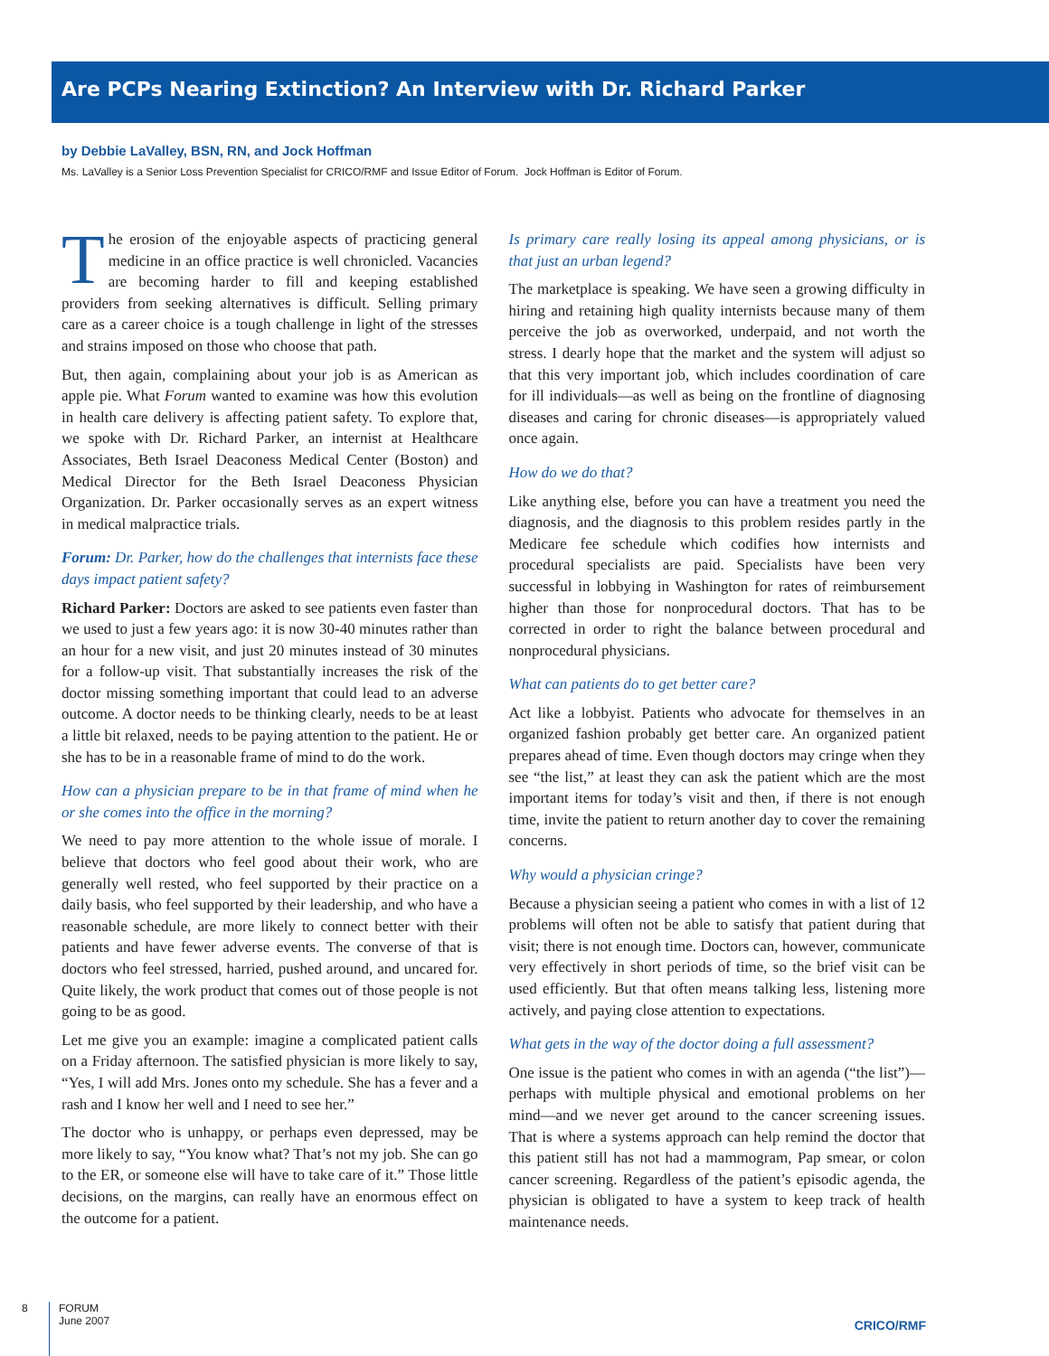Are PCPs Nearing Extinction? An Interview with Dr. Richard Parker
by Debbie LaValley, BSN, RN, and Jock Hoffman
Ms. LaValley is a Senior Loss Prevention Specialist for CRICO/RMF and Issue Editor of Forum. Jock Hoffman is Editor of Forum.
The erosion of the enjoyable aspects of practicing general medicine in an office practice is well chronicled. Vacancies are becoming harder to fill and keeping established providers from seeking alternatives is difficult. Selling primary care as a career choice is a tough challenge in light of the stresses and strains imposed on those who choose that path.
But, then again, complaining about your job is as American as apple pie. What Forum wanted to examine was how this evolution in health care delivery is affecting patient safety. To explore that, we spoke with Dr. Richard Parker, an internist at Healthcare Associates, Beth Israel Deaconess Medical Center (Boston) and Medical Director for the Beth Israel Deaconess Physician Organization. Dr. Parker occasionally serves as an expert witness in medical malpractice trials.
Forum: Dr. Parker, how do the challenges that internists face these days impact patient safety?
Richard Parker: Doctors are asked to see patients even faster than we used to just a few years ago: it is now 30-40 minutes rather than an hour for a new visit, and just 20 minutes instead of 30 minutes for a follow-up visit. That substantially increases the risk of the doctor missing something important that could lead to an adverse outcome. A doctor needs to be thinking clearly, needs to be at least a little bit relaxed, needs to be paying attention to the patient. He or she has to be in a reasonable frame of mind to do the work.
How can a physician prepare to be in that frame of mind when he or she comes into the office in the morning?
We need to pay more attention to the whole issue of morale. I believe that doctors who feel good about their work, who are generally well rested, who feel supported by their practice on a daily basis, who feel supported by their leadership, and who have a reasonable schedule, are more likely to connect better with their patients and have fewer adverse events. The converse of that is doctors who feel stressed, harried, pushed around, and uncared for. Quite likely, the work product that comes out of those people is not going to be as good.
Let me give you an example: imagine a complicated patient calls on a Friday afternoon. The satisfied physician is more likely to say, “Yes, I will add Mrs. Jones onto my schedule. She has a fever and a rash and I know her well and I need to see her.”
The doctor who is unhappy, or perhaps even depressed, may be more likely to say, “You know what? That’s not my job. She can go to the ER, or someone else will have to take care of it.” Those little decisions, on the margins, can really have an enormous effect on the outcome for a patient.
Is primary care really losing its appeal among physicians, or is that just an urban legend?
The marketplace is speaking. We have seen a growing difficulty in hiring and retaining high quality internists because many of them perceive the job as overworked, underpaid, and not worth the stress. I dearly hope that the market and the system will adjust so that this very important job, which includes coordination of care for ill individuals—as well as being on the frontline of diagnosing diseases and caring for chronic diseases—is appropriately valued once again.
How do we do that?
Like anything else, before you can have a treatment you need the diagnosis, and the diagnosis to this problem resides partly in the Medicare fee schedule which codifies how internists and procedural specialists are paid. Specialists have been very successful in lobbying in Washington for rates of reimbursement higher than those for nonprocedural doctors. That has to be corrected in order to right the balance between procedural and nonprocedural physicians.
What can patients do to get better care?
Act like a lobbyist. Patients who advocate for themselves in an organized fashion probably get better care. An organized patient prepares ahead of time. Even though doctors may cringe when they see “the list,” at least they can ask the patient which are the most important items for today’s visit and then, if there is not enough time, invite the patient to return another day to cover the remaining concerns.
Why would a physician cringe?
Because a physician seeing a patient who comes in with a list of 12 problems will often not be able to satisfy that patient during that visit; there is not enough time. Doctors can, however, communicate very effectively in short periods of time, so the brief visit can be used efficiently. But that often means talking less, listening more actively, and paying close attention to expectations.
What gets in the way of the doctor doing a full assessment?
One issue is the patient who comes in with an agenda (“the list”)—perhaps with multiple physical and emotional problems on her mind—and we never get around to the cancer screening issues. That is where a systems approach can help remind the doctor that this patient still has not had a mammogram, Pap smear, or colon cancer screening. Regardless of the patient’s episodic agenda, the physician is obligated to have a system to keep track of health maintenance needs.
8
FORUM
June 2007
CRICO/RMF